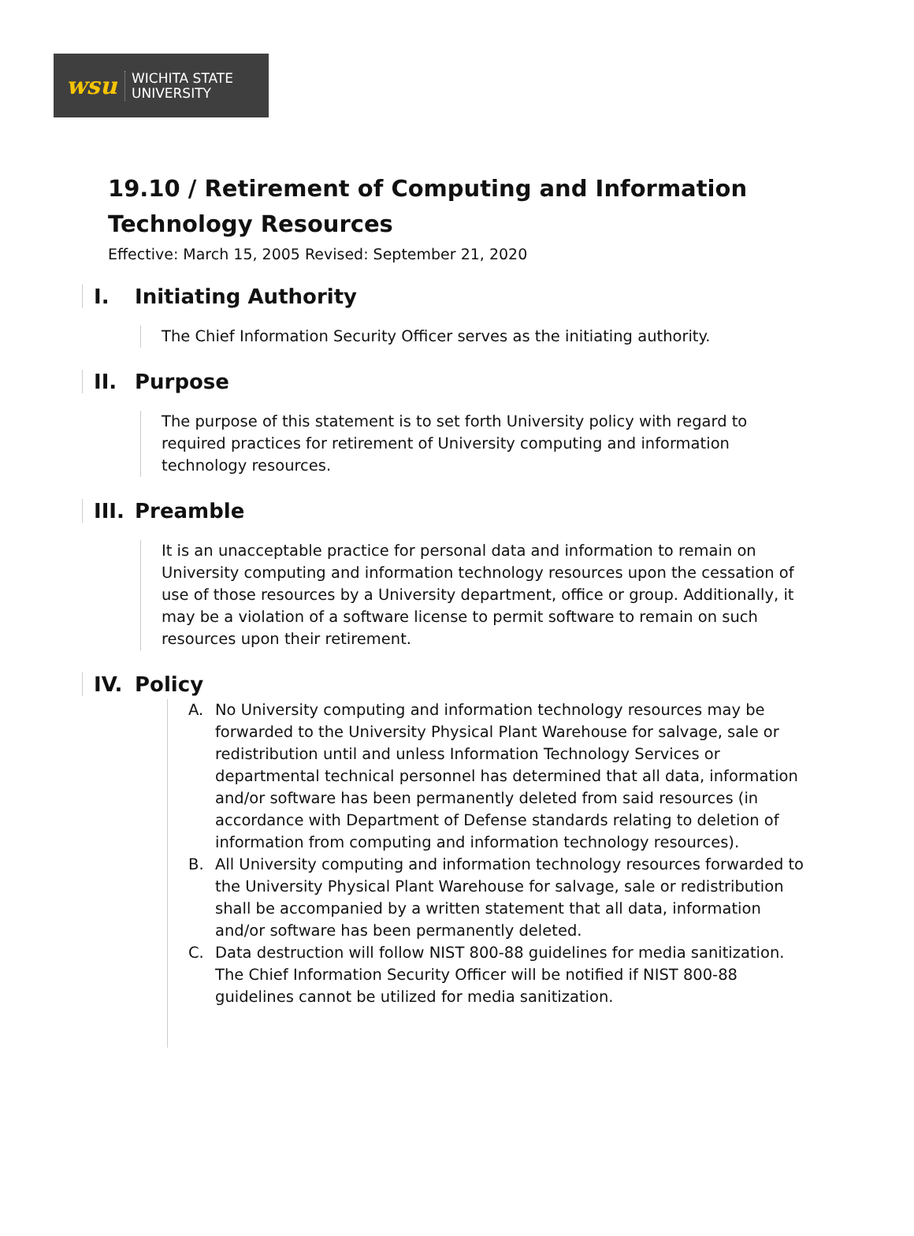wsu
WICHITA STATE
UNIVERSITY
19.10 / Retirement of Computing and Information Technology Resources
Effective: March 15, 2005 Revised: September 21, 2020
I. Initiating Authority
The Chief Information Security Officer serves as the initiating authority.
II. Purpose
The purpose of this statement is to set forth University policy with regard to required practices for retirement of University computing and information technology resources.
III. Preamble
It is an unacceptable practice for personal data and information to remain on University computing and information technology resources upon the cessation of use of those resources by a University department, office or group. Additionally, it may be a violation of a software license to permit software to remain on such resources upon their retirement.
IV. Policy
A. No University computing and information technology resources may be forwarded to the University Physical Plant Warehouse for salvage, sale or redistribution until and unless Information Technology Services or departmental technical personnel has determined that all data, information and/or software has been permanently deleted from said resources (in accordance with Department of Defense standards relating to deletion of information from computing and information technology resources).
B. All University computing and information technology resources forwarded to the University Physical Plant Warehouse for salvage, sale or redistribution shall be accompanied by a written statement that all data, information and/or software has been permanently deleted.
C. Data destruction will follow NIST 800-88 guidelines for media sanitization. The Chief Information Security Officer will be notified if NIST 800-88 guidelines cannot be utilized for media sanitization.